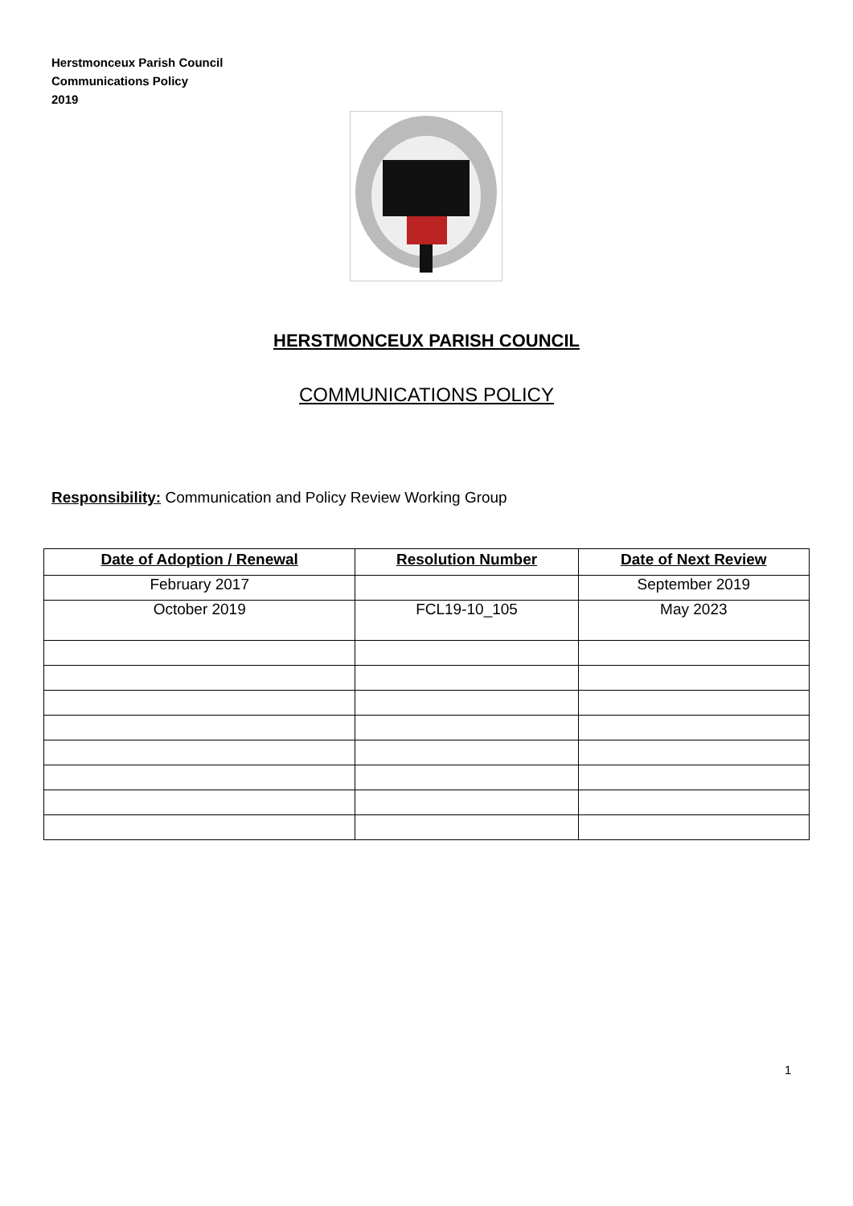Herstmonceux Parish Council
Communications Policy
2019
HERSTMONCEUX PARISH COUNCIL
COMMUNICATIONS POLICY
Responsibility: Communication and Policy Review Working Group
| Date of Adoption / Renewal | Resolution Number | Date of Next Review |
| --- | --- | --- |
| February 2017 | | September 2019 |
| October 2019 | FCL19-10_105 | May 2023 |
1